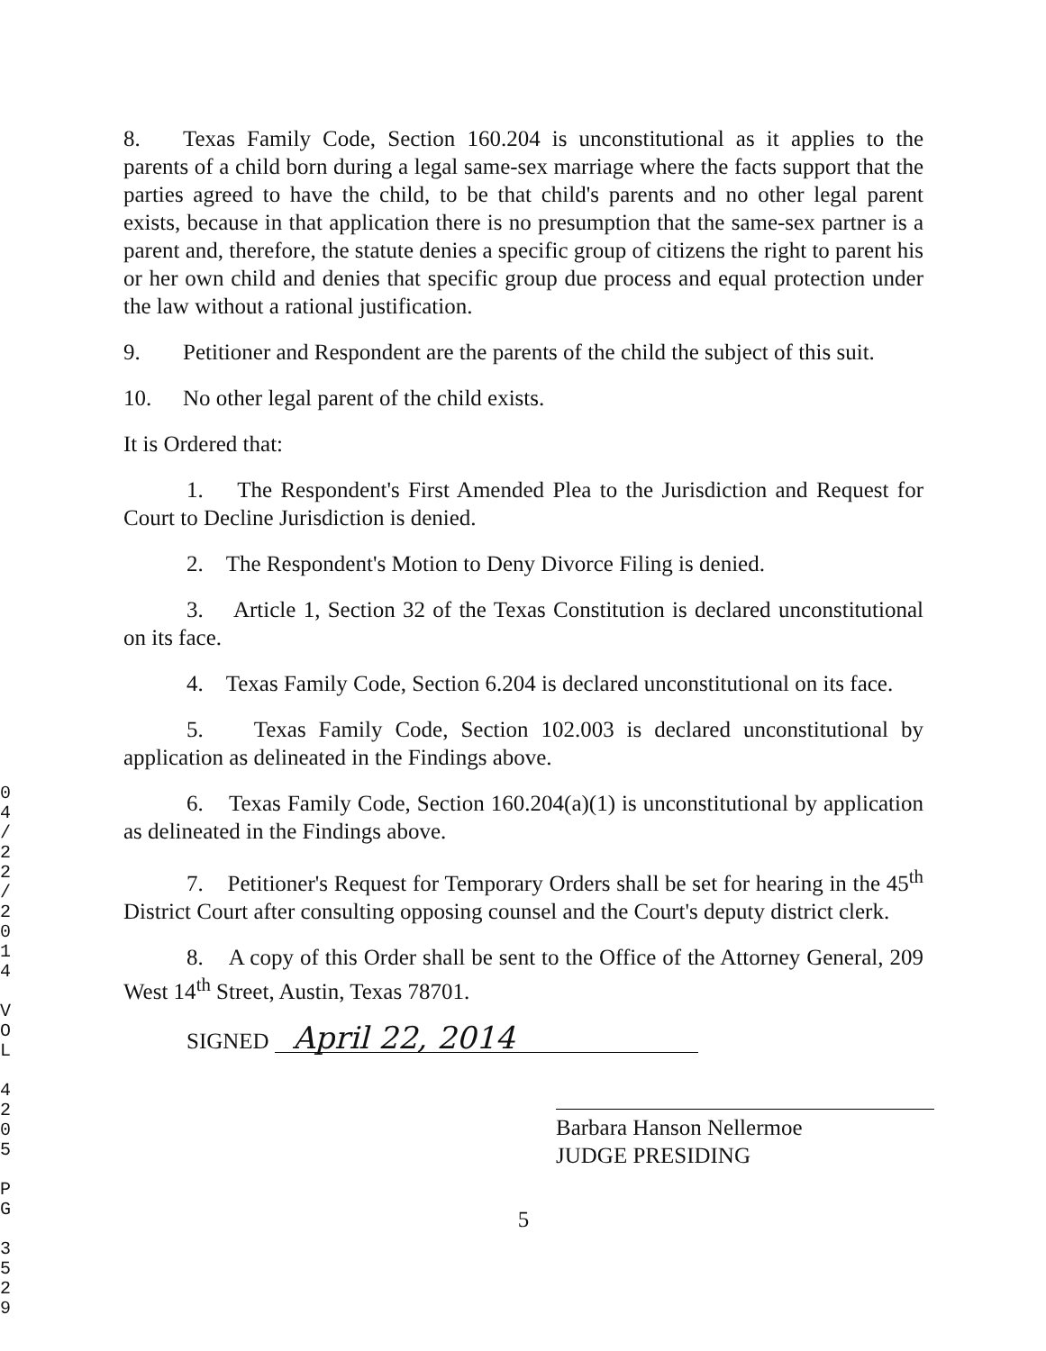0
4
/
2
2
/
2
0
1
4
V
O
L
4
2
0
5
P
G
3
5
2
9
8. Texas Family Code, Section 160.204 is unconstitutional as it applies to the parents of a child born during a legal same-sex marriage where the facts support that the parties agreed to have the child, to be that child's parents and no other legal parent exists, because in that application there is no presumption that the same-sex partner is a parent and, therefore, the statute denies a specific group of citizens the right to parent his or her own child and denies that specific group due process and equal protection under the law without a rational justification.
9. Petitioner and Respondent are the parents of the child the subject of this suit.
10. No other legal parent of the child exists.
It is Ordered that:
1. The Respondent's First Amended Plea to the Jurisdiction and Request for Court to Decline Jurisdiction is denied.
2. The Respondent's Motion to Deny Divorce Filing is denied.
3. Article 1, Section 32 of the Texas Constitution is declared unconstitutional on its face.
4. Texas Family Code, Section 6.204 is declared unconstitutional on its face.
5. Texas Family Code, Section 102.003 is declared unconstitutional by application as delineated in the Findings above.
6. Texas Family Code, Section 160.204(a)(1) is unconstitutional by application as delineated in the Findings above.
7. Petitioner's Request for Temporary Orders shall be set for hearing in the 45<sup>th</sup> District Court after consulting opposing counsel and the Court's deputy district clerk.
8. A copy of this Order shall be sent to the Office of the Attorney General, 209 West 14<sup>th</sup> Street, Austin, Texas 78701.
SIGNED April 22, 2014
Barbara Hanson Nellermoe
JUDGE PRESIDING
5